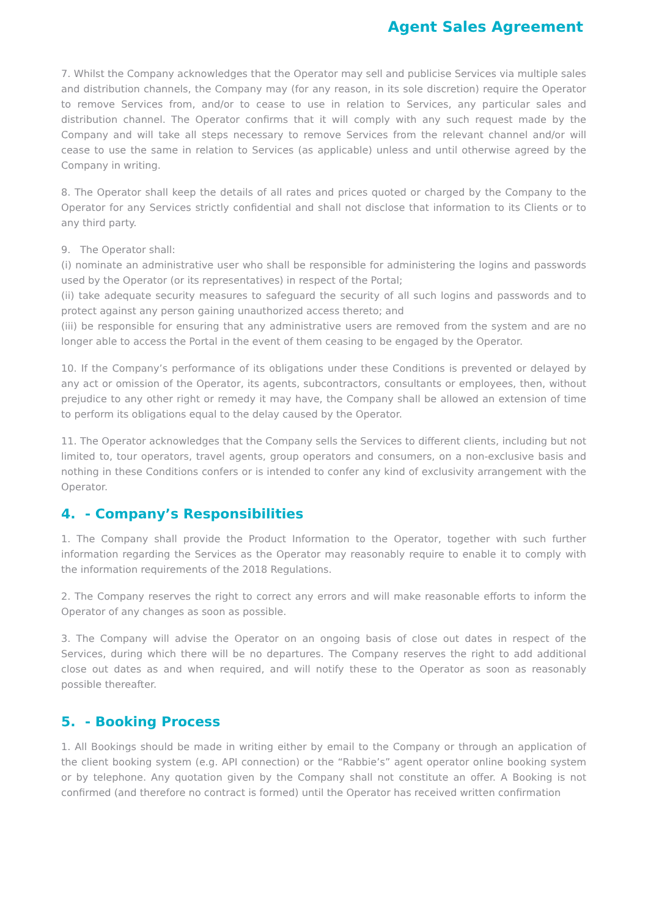Agent Sales Agreement
7. Whilst the Company acknowledges that the Operator may sell and publicise Services via multiple sales and distribution channels, the Company may (for any reason, in its sole discretion) require the Operator to remove Services from, and/or to cease to use in relation to Services, any particular sales and distribution channel. The Operator confirms that it will comply with any such request made by the Company and will take all steps necessary to remove Services from the relevant channel and/or will cease to use the same in relation to Services (as applicable) unless and until otherwise agreed by the Company in writing.
8. The Operator shall keep the details of all rates and prices quoted or charged by the Company to the Operator for any Services strictly confidential and shall not disclose that information to its Clients or to any third party.
9. The Operator shall:
(i) nominate an administrative user who shall be responsible for administering the logins and passwords used by the Operator (or its representatives) in respect of the Portal;
(ii) take adequate security measures to safeguard the security of all such logins and passwords and to protect against any person gaining unauthorized access thereto; and
(iii) be responsible for ensuring that any administrative users are removed from the system and are no longer able to access the Portal in the event of them ceasing to be engaged by the Operator.
10. If the Company’s performance of its obligations under these Conditions is prevented or delayed by any act or omission of the Operator, its agents, subcontractors, consultants or employees, then, without prejudice to any other right or remedy it may have, the Company shall be allowed an extension of time to perform its obligations equal to the delay caused by the Operator.
11. The Operator acknowledges that the Company sells the Services to different clients, including but not limited to, tour operators, travel agents, group operators and consumers, on a non-exclusive basis and nothing in these Conditions confers or is intended to confer any kind of exclusivity arrangement with the Operator.
4. - Company’s Responsibilities
1. The Company shall provide the Product Information to the Operator, together with such further information regarding the Services as the Operator may reasonably require to enable it to comply with the information requirements of the 2018 Regulations.
2. The Company reserves the right to correct any errors and will make reasonable efforts to inform the Operator of any changes as soon as possible.
3. The Company will advise the Operator on an ongoing basis of close out dates in respect of the Services, during which there will be no departures. The Company reserves the right to add additional close out dates as and when required, and will notify these to the Operator as soon as reasonably possible thereafter.
5. - Booking Process
1. All Bookings should be made in writing either by email to the Company or through an application of the client booking system (e.g. API connection) or the “Rabbie’s” agent operator online booking system or by telephone. Any quotation given by the Company shall not constitute an offer. A Booking is not confirmed (and therefore no contract is formed) until the Operator has received written confirmation